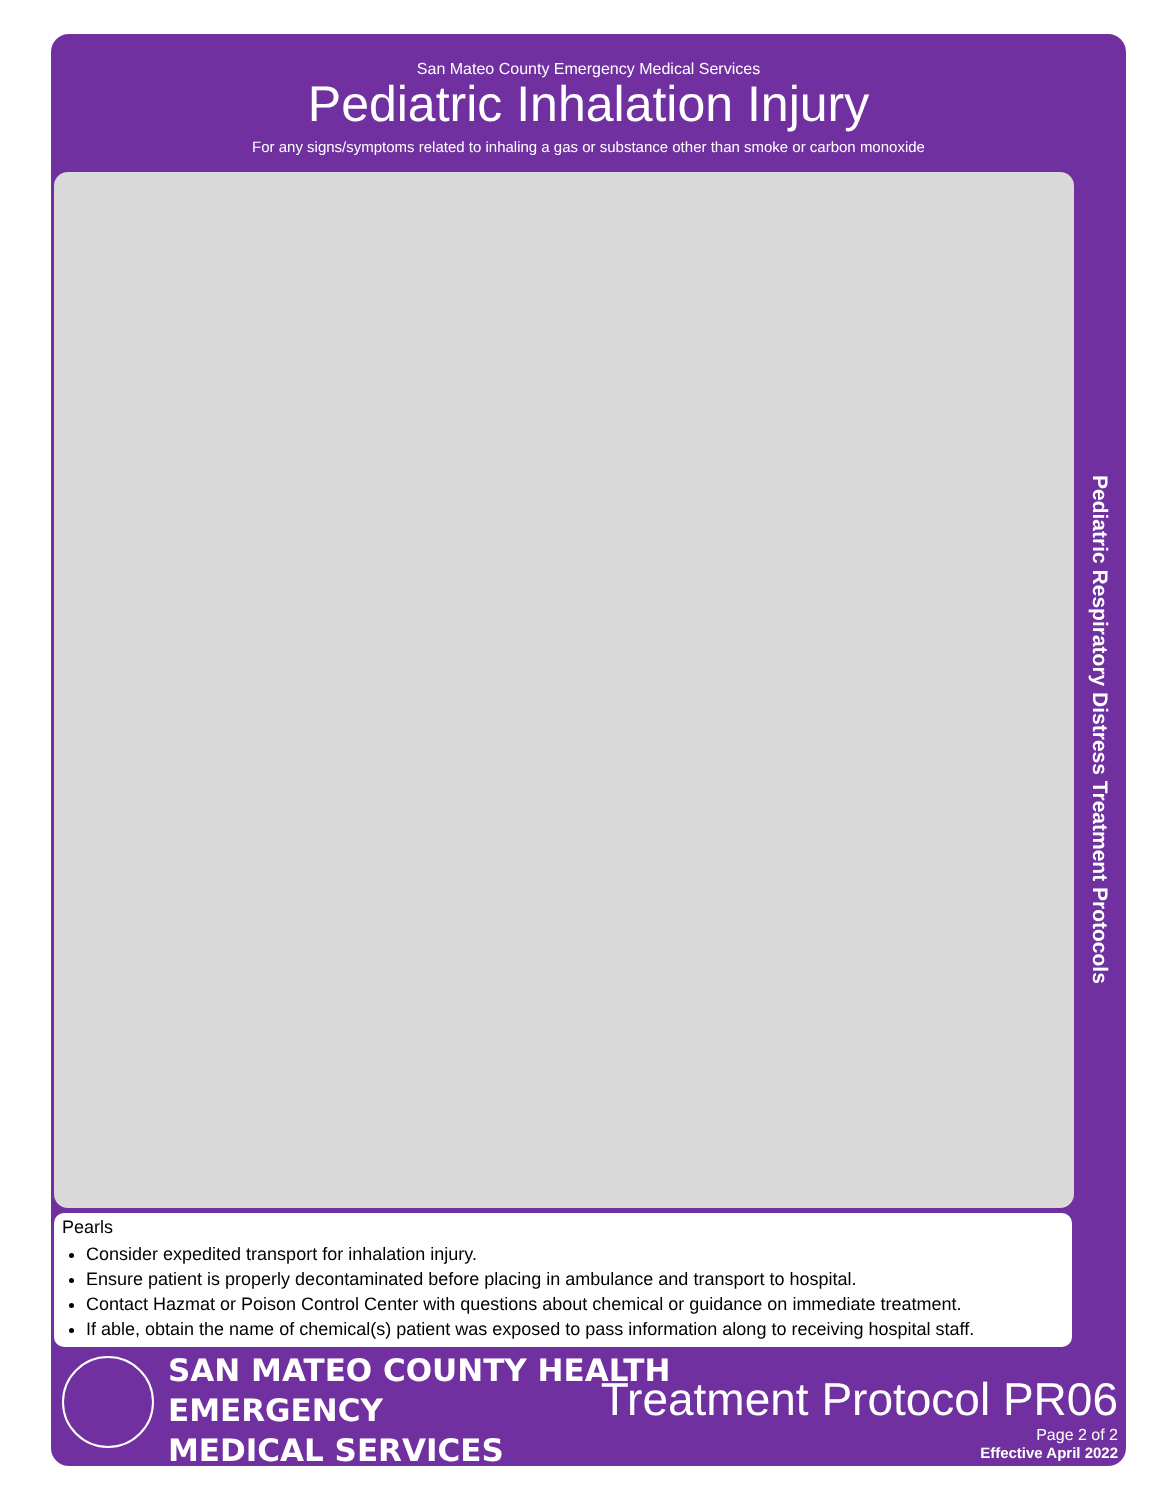San Mateo County Emergency Medical Services
Pediatric Inhalation Injury
For any signs/symptoms related to inhaling a gas or substance other than smoke or carbon monoxide
Pearls
Consider expedited transport for inhalation injury.
Ensure patient is properly decontaminated before placing in ambulance and transport to hospital.
Contact Hazmat or Poison Control Center with questions about chemical or guidance on immediate treatment.
If able, obtain the name of chemical(s) patient was exposed to pass information along to receiving hospital staff.
Pediatric Respiratory Distress Treatment Protocols
SAN MATEO COUNTY HEALTH
EMERGENCY
MEDICAL SERVICES
Treatment Protocol PR06
Page 2 of 2
Effective April 2022